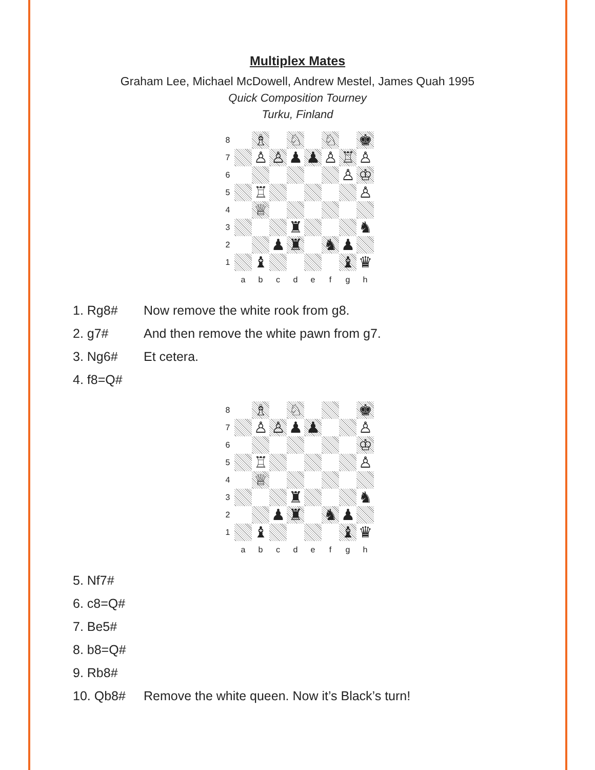Multiplex Mates
Graham Lee, Michael McDowell, Andrew Mestel, James Quah 1995
Quick Composition Tourney
Turku, Finland
| 8 | | ♗ | | ♘ | | ♘ | | ♚ |
| 7 | | ♙ | ♙ | ♟ | ♟ | ♙ | ♖ | ♙ |
| 6 | | | | | | | ♙ | ♔ |
| 5 | | ♖ | | | | | | ♙ |
| 4 | | ♕ | | | | | | |
| 3 | | | | ♜ | | | | ♞ |
| 2 | | | ♟ | ♜ | | ♞ | ♟ | |
| 1 | | ♝ | | | | | ♝ | ♛ |
| | a | b | c | d | e | f | g | h |
| 1. Rg8# | Now remove the white rook from g8. |
| 2. g7# | And then remove the white pawn from g7. |
| 3. Ng6# | Et cetera. |
| 4. f8=Q# | |
| 8 | | ♗ | | ♘ | | | | ♚ |
| 7 | | ♙ | ♙ | ♟ | ♟ | | | ♙ |
| 6 | | | | | | | | ♔ |
| 5 | | ♖ | | | | | | ♙ |
| 4 | | ♕ | | | | | | |
| 3 | | | | ♜ | | | | ♞ |
| 2 | | | ♟ | ♜ | | ♞ | ♟ | |
| 1 | | ♝ | | | | | ♝ | ♛ |
| | a | b | c | d | e | f | g | h |
| 5. Nf7# | |
| 6. c8=Q# | |
| 7. Be5# | |
| 8. b8=Q# | |
| 9. Rb8# | |
| 10. Qb8# | Remove the white queen. Now it’s Black’s turn! |